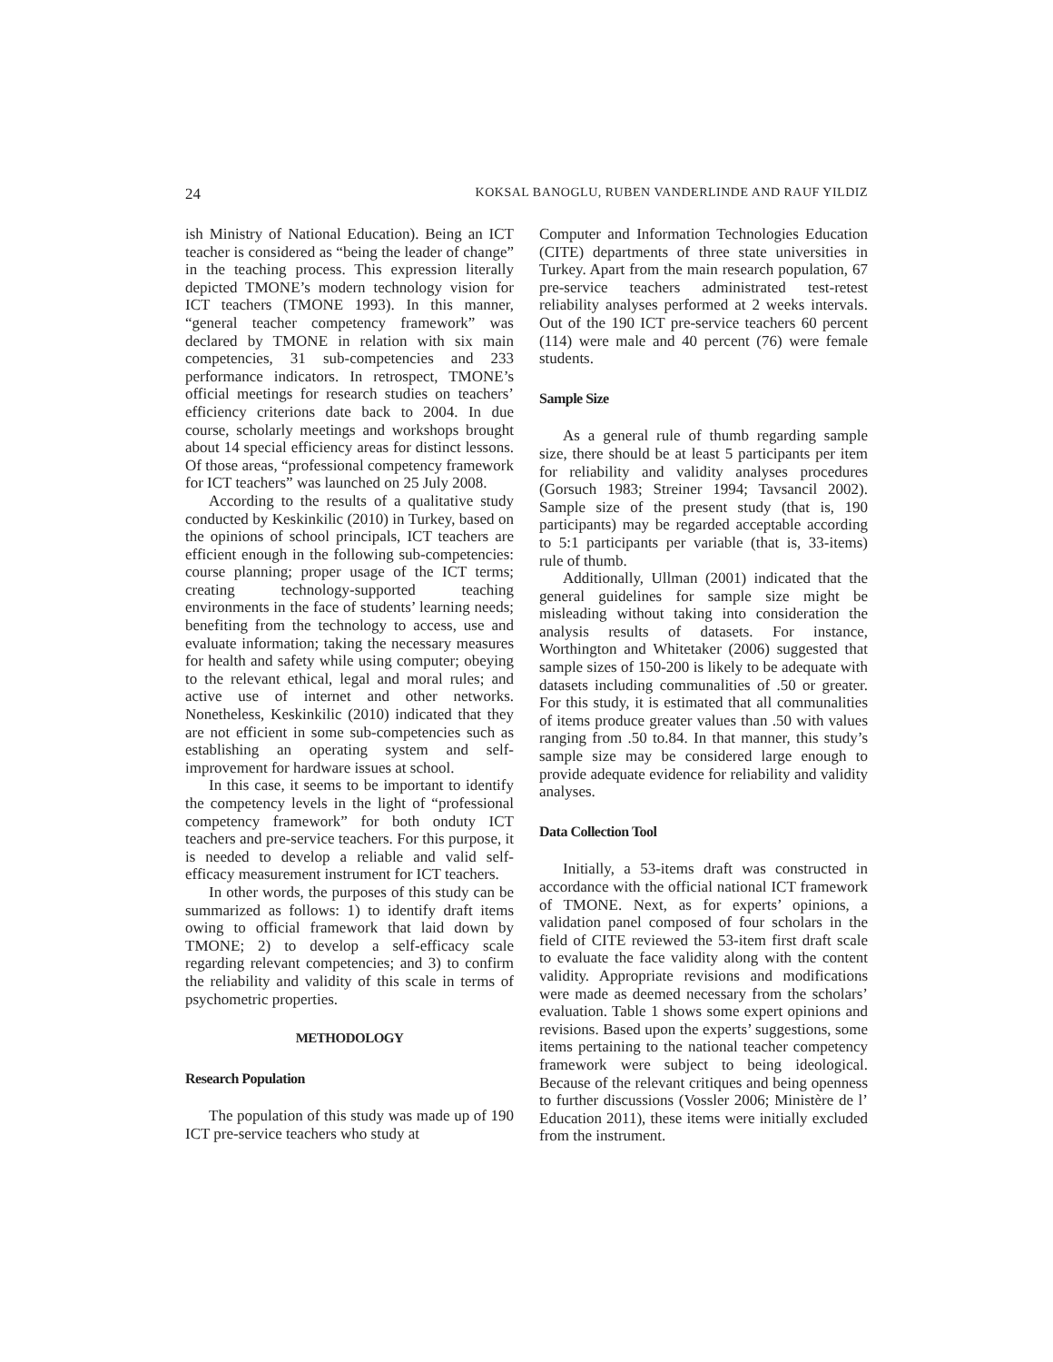24 KOKSAL BANOGLU, RUBEN VANDERLINDE AND RAUF YILDIZ
ish Ministry of National Education). Being an ICT teacher is considered as “being the leader of change” in the teaching process. This expression literally depicted TMONE’s modern technology vision for ICT teachers (TMONE 1993). In this manner, “general teacher competency framework” was declared by TMONE in relation with six main competencies, 31 sub-competencies and 233 performance indicators. In retrospect, TMONE’s official meetings for research studies on teachers’ efficiency criterions date back to 2004. In due course, scholarly meetings and workshops brought about 14 special efficiency areas for distinct lessons. Of those areas, “professional competency framework for ICT teachers” was launched on 25 July 2008.
According to the results of a qualitative study conducted by Keskinkilic (2010) in Turkey, based on the opinions of school principals, ICT teachers are efficient enough in the following sub-competencies: course planning; proper usage of the ICT terms; creating technology-supported teaching environments in the face of students’ learning needs; benefiting from the technology to access, use and evaluate information; taking the necessary measures for health and safety while using computer; obeying to the relevant ethical, legal and moral rules; and active use of internet and other networks. Nonetheless, Keskinkilic (2010) indicated that they are not efficient in some sub-competencies such as establishing an operating system and self-improvement for hardware issues at school.
In this case, it seems to be important to identify the competency levels in the light of “professional competency framework” for both onduty ICT teachers and pre-service teachers. For this purpose, it is needed to develop a reliable and valid self-efficacy measurement instrument for ICT teachers.
In other words, the purposes of this study can be summarized as follows: 1) to identify draft items owing to official framework that laid down by TMONE; 2) to develop a self-efficacy scale regarding relevant competencies; and 3) to confirm the reliability and validity of this scale in terms of psychometric properties.
METHODOLOGY
Research Population
The population of this study was made up of 190 ICT pre-service teachers who study at
Computer and Information Technologies Education (CITE) departments of three state universities in Turkey. Apart from the main research population, 67 pre-service teachers administrated test-retest reliability analyses performed at 2 weeks intervals. Out of the 190 ICT pre-service teachers 60 percent (114) were male and 40 percent (76) were female students.
Sample Size
As a general rule of thumb regarding sample size, there should be at least 5 participants per item for reliability and validity analyses procedures (Gorsuch 1983; Streiner 1994; Tavsancil 2002). Sample size of the present study (that is, 190 participants) may be regarded acceptable according to 5:1 participants per variable (that is, 33-items) rule of thumb.
Additionally, Ullman (2001) indicated that the general guidelines for sample size might be misleading without taking into consideration the analysis results of datasets. For instance, Worthington and Whitetaker (2006) suggested that sample sizes of 150-200 is likely to be adequate with datasets including communalities of .50 or greater. For this study, it is estimated that all communalities of items produce greater values than .50 with values ranging from .50 to.84. In that manner, this study’s sample size may be considered large enough to provide adequate evidence for reliability and validity analyses.
Data Collection Tool
Initially, a 53-items draft was constructed in accordance with the official national ICT framework of TMONE. Next, as for experts’ opinions, a validation panel composed of four scholars in the field of CITE reviewed the 53-item first draft scale to evaluate the face validity along with the content validity. Appropriate revisions and modifications were made as deemed necessary from the scholars’ evaluation. Table 1 shows some expert opinions and revisions. Based upon the experts’ suggestions, some items pertaining to the national teacher competency framework were subject to being ideological. Because of the relevant critiques and being openness to further discussions (Vossler 2006; Ministère de l’ Education 2011), these items were initially excluded from the instrument.